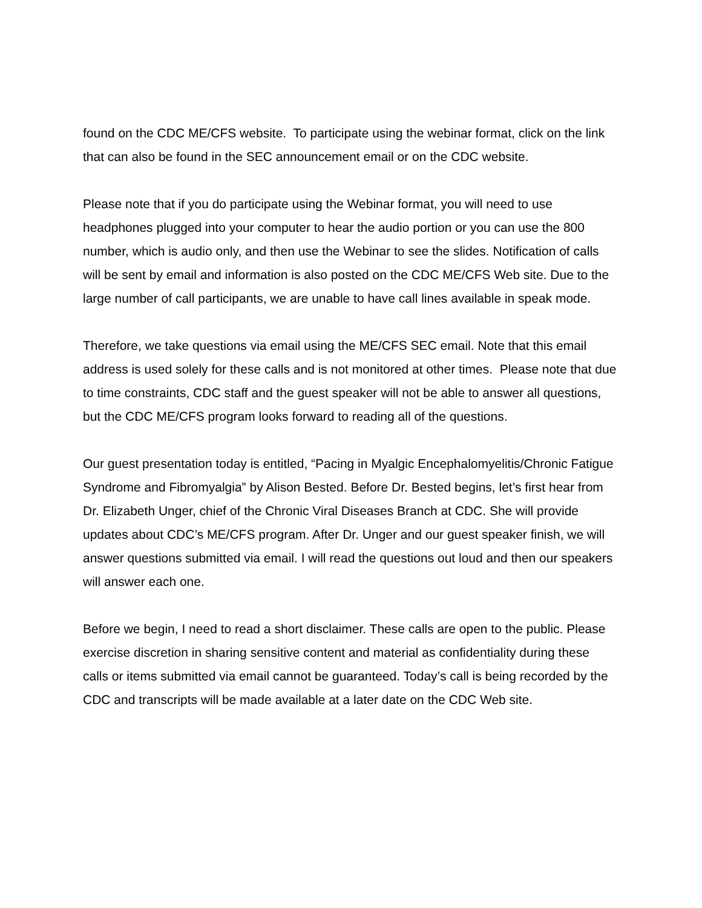found on the CDC ME/CFS website. To participate using the webinar format, click on the link that can also be found in the SEC announcement email or on the CDC website.
Please note that if you do participate using the Webinar format, you will need to use headphones plugged into your computer to hear the audio portion or you can use the 800 number, which is audio only, and then use the Webinar to see the slides. Notification of calls will be sent by email and information is also posted on the CDC ME/CFS Web site. Due to the large number of call participants, we are unable to have call lines available in speak mode.
Therefore, we take questions via email using the ME/CFS SEC email. Note that this email address is used solely for these calls and is not monitored at other times. Please note that due to time constraints, CDC staff and the guest speaker will not be able to answer all questions, but the CDC ME/CFS program looks forward to reading all of the questions.
Our guest presentation today is entitled, “Pacing in Myalgic Encephalomyelitis/Chronic Fatigue Syndrome and Fibromyalgia” by Alison Bested. Before Dr. Bested begins, let’s first hear from Dr. Elizabeth Unger, chief of the Chronic Viral Diseases Branch at CDC. She will provide updates about CDC’s ME/CFS program. After Dr. Unger and our guest speaker finish, we will answer questions submitted via email. I will read the questions out loud and then our speakers will answer each one.
Before we begin, I need to read a short disclaimer. These calls are open to the public. Please exercise discretion in sharing sensitive content and material as confidentiality during these calls or items submitted via email cannot be guaranteed. Today’s call is being recorded by the CDC and transcripts will be made available at a later date on the CDC Web site.